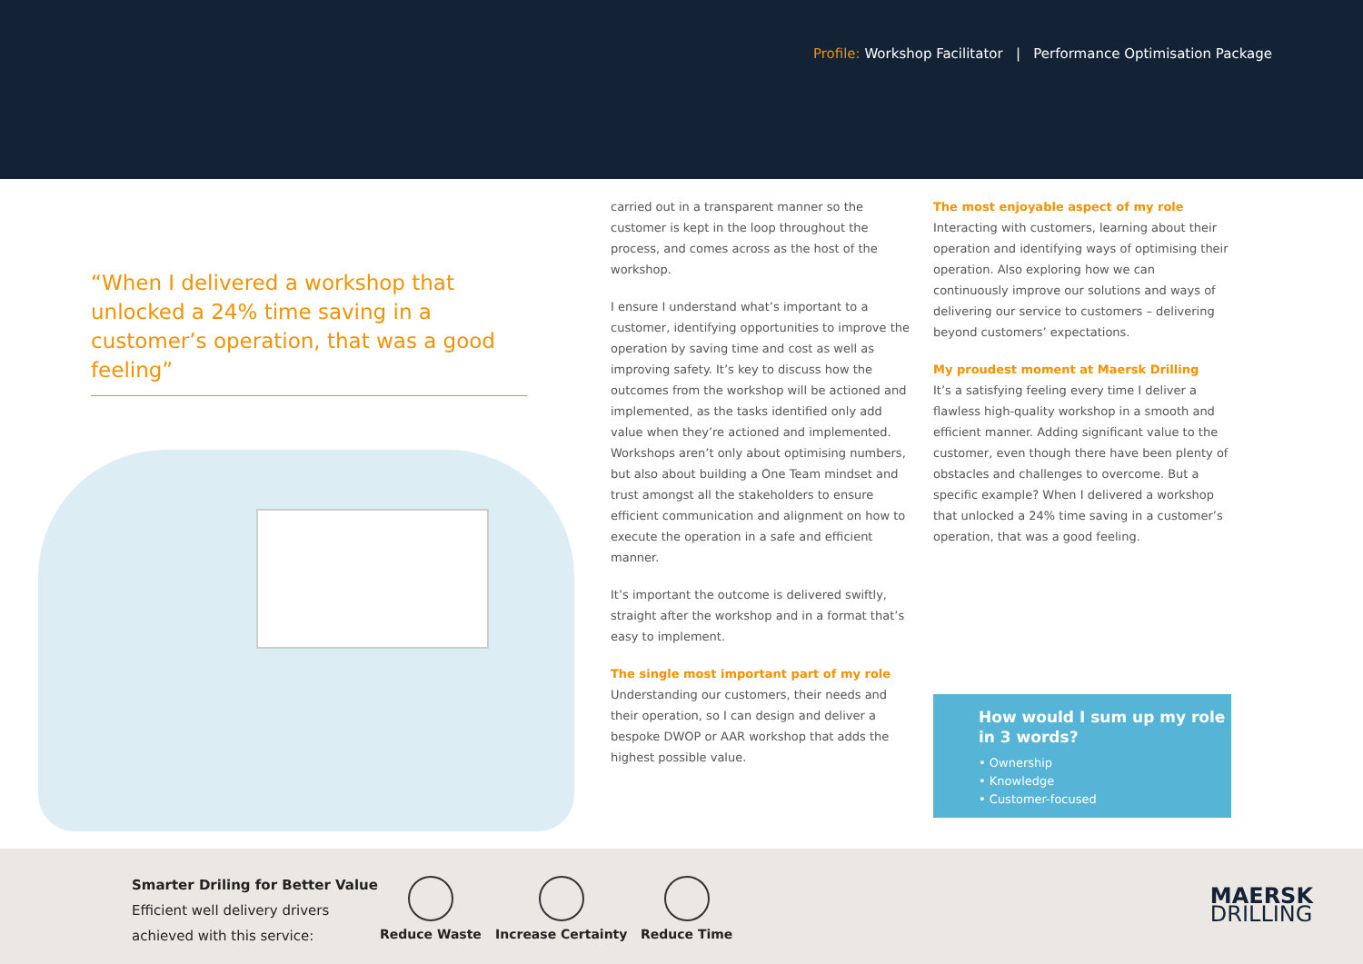Profile: Workshop Facilitator | Performance Optimisation Package
“When I delivered a workshop that unlocked a 24% time saving in a customer’s operation, that was a good feeling”
carried out in a transparent manner so the customer is kept in the loop throughout the process, and comes across as the host of the workshop.
I ensure I understand what’s important to a customer, identifying opportunities to improve the operation by saving time and cost as well as improving safety. It’s key to discuss how the outcomes from the workshop will be actioned and implemented, as the tasks identified only add value when they’re actioned and implemented. Workshops aren’t only about optimising numbers, but also about building a One Team mindset and trust amongst all the stakeholders to ensure efficient communication and alignment on how to execute the operation in a safe and efficient manner.
It’s important the outcome is delivered swiftly, straight after the workshop and in a format that’s easy to implement.
The single most important part of my role
Understanding our customers, their needs and their operation, so I can design and deliver a bespoke DWOP or AAR workshop that adds the highest possible value.
The most enjoyable aspect of my role
Interacting with customers, learning about their operation and identifying ways of optimising their operation. Also exploring how we can continuously improve our solutions and ways of delivering our service to customers – delivering beyond customers’ expectations.
My proudest moment at Maersk Drilling
It’s a satisfying feeling every time I deliver a flawless high-quality workshop in a smooth and efficient manner. Adding significant value to the customer, even though there have been plenty of obstacles and challenges to overcome. But a specific example? When I delivered a workshop that unlocked a 24% time saving in a customer’s operation, that was a good feeling.
How would I sum up my role in 3 words?
• Ownership
• Knowledge
• Customer-focused
Smarter Driling for Better Value
Efficient well delivery drivers
achieved with this service:
Reduce Waste Increase Certainty Reduce Time
MAERSK
DRILLING